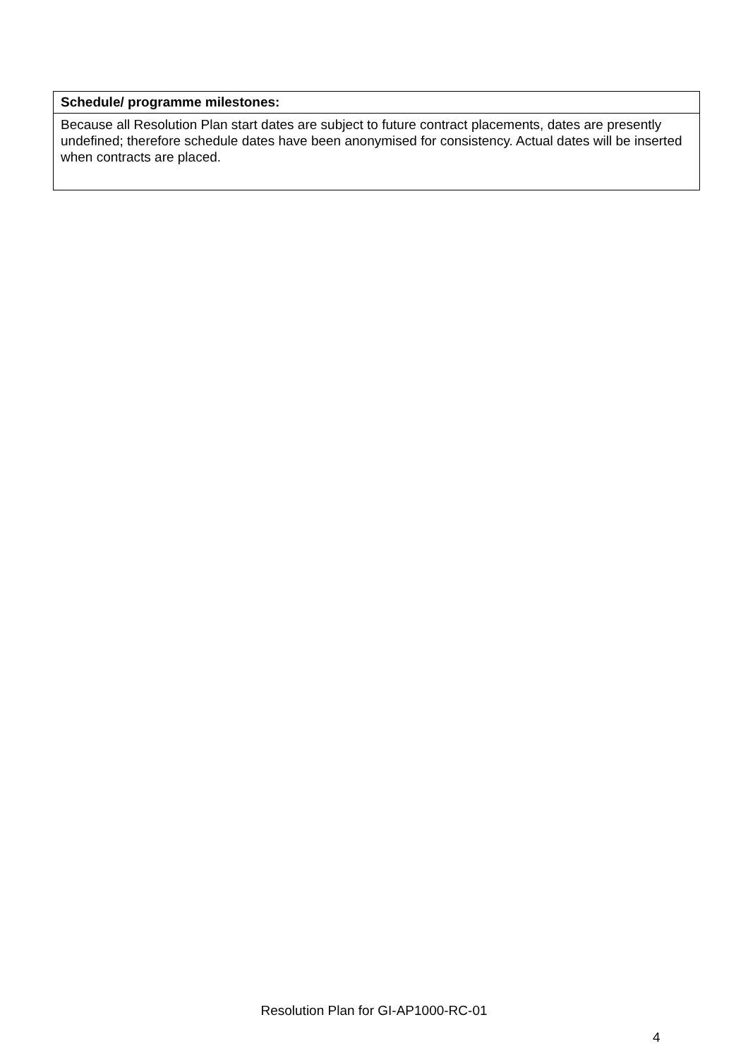| Schedule/ programme milestones: |
| --- |
| Because all Resolution Plan start dates are subject to future contract placements, dates are presently undefined; therefore schedule dates have been anonymised for consistency. Actual dates will be inserted when contracts are placed. |
Resolution Plan for GI-AP1000-RC-01
4